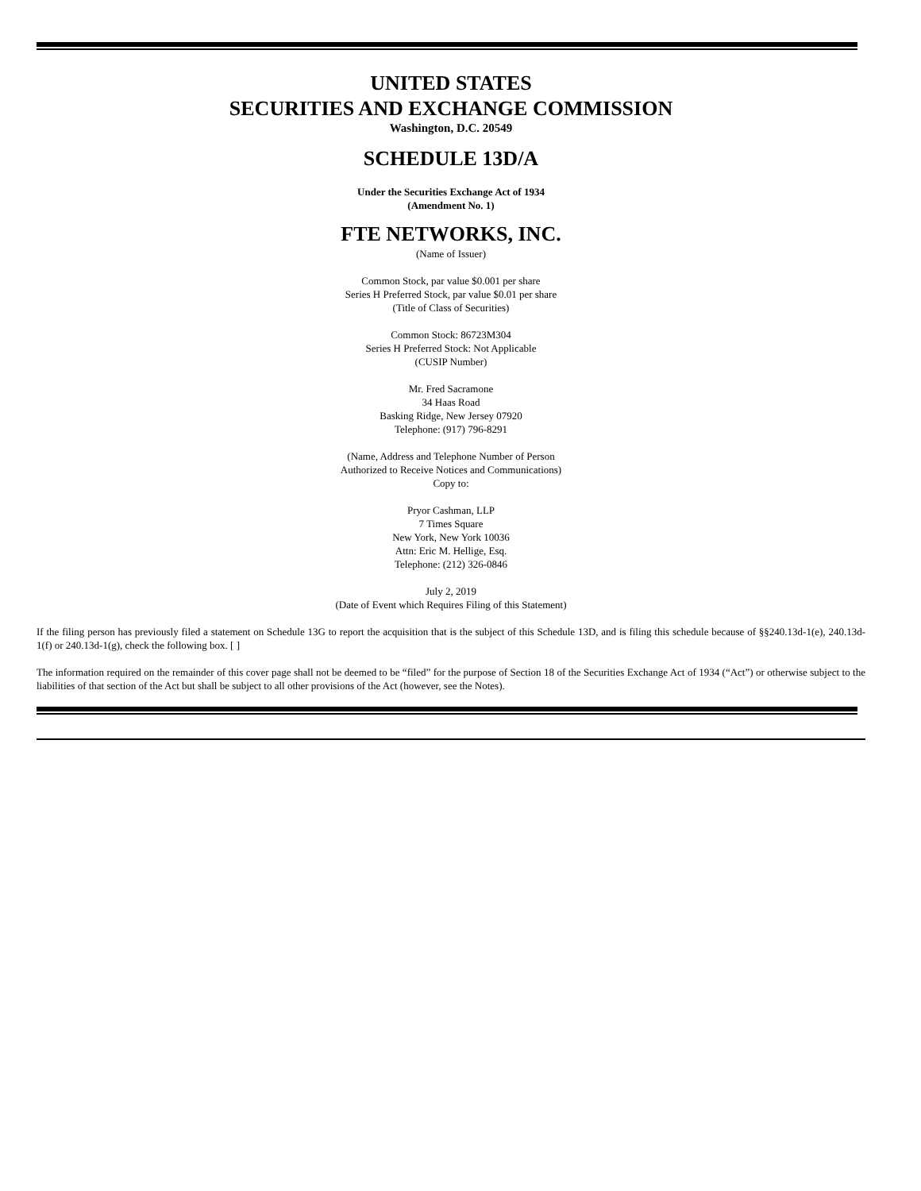UNITED STATES
SECURITIES AND EXCHANGE COMMISSION
Washington, D.C. 20549
SCHEDULE 13D/A
Under the Securities Exchange Act of 1934
(Amendment No. 1)
FTE NETWORKS, INC.
(Name of Issuer)
Common Stock, par value $0.001 per share
Series H Preferred Stock, par value $0.01 per share
(Title of Class of Securities)
Common Stock: 86723M304
Series H Preferred Stock: Not Applicable
(CUSIP Number)
Mr. Fred Sacramone
34 Haas Road
Basking Ridge, New Jersey 07920
Telephone: (917) 796-8291
(Name, Address and Telephone Number of Person
Authorized to Receive Notices and Communications)
Copy to:
Pryor Cashman, LLP
7 Times Square
New York, New York 10036
Attn: Eric M. Hellige, Esq.
Telephone: (212) 326-0846
July 2, 2019
(Date of Event which Requires Filing of this Statement)
If the filing person has previously filed a statement on Schedule 13G to report the acquisition that is the subject of this Schedule 13D, and is filing this schedule because of §§240.13d-1(e), 240.13d-1(f) or 240.13d-1(g), check the following box. [ ]
The information required on the remainder of this cover page shall not be deemed to be “filed” for the purpose of Section 18 of the Securities Exchange Act of 1934 (“Act”) or otherwise subject to the liabilities of that section of the Act but shall be subject to all other provisions of the Act (however, see the Notes).